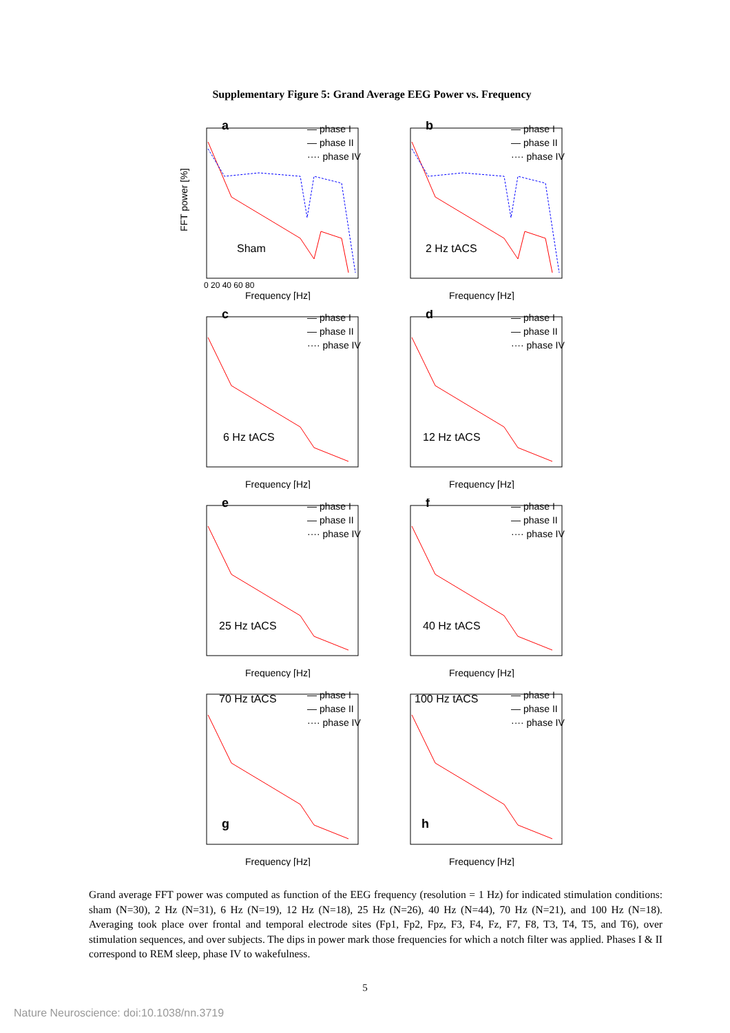Supplementary Figure 5: Grand Average EEG Power vs. Frequency
a
— phase I
— phase II
···· phase IV
Sham
FFT power [%]
0 20 40 60 80
Frequency [Hz]
b
— phase I
— phase II
···· phase IV
2 Hz tACS
Frequency [Hz]
c
— phase I
— phase II
···· phase IV
6 Hz tACS
Frequency [Hz]
d
— phase I
— phase II
···· phase IV
12 Hz tACS
Frequency [Hz]
e
— phase I
— phase II
···· phase IV
25 Hz tACS
Frequency [Hz]
f
— phase I
— phase II
···· phase IV
40 Hz tACS
Frequency [Hz]
70 Hz tACS
— phase I
— phase II
···· phase IV
g
Frequency [Hz]
100 Hz tACS
— phase I
— phase II
···· phase IV
h
Frequency [Hz]
Grand average FFT power was computed as function of the EEG frequency (resolution = 1 Hz) for indicated stimulation conditions: sham (N=30), 2 Hz (N=31), 6 Hz (N=19), 12 Hz (N=18), 25 Hz (N=26), 40 Hz (N=44), 70 Hz (N=21), and 100 Hz (N=18). Averaging took place over frontal and temporal electrode sites (Fp1, Fp2, Fpz, F3, F4, Fz, F7, F8, T3, T4, T5, and T6), over stimulation sequences, and over subjects. The dips in power mark those frequencies for which a notch filter was applied. Phases I & II correspond to REM sleep, phase IV to wakefulness.
5
Nature Neuroscience: doi:10.1038/nn.3719